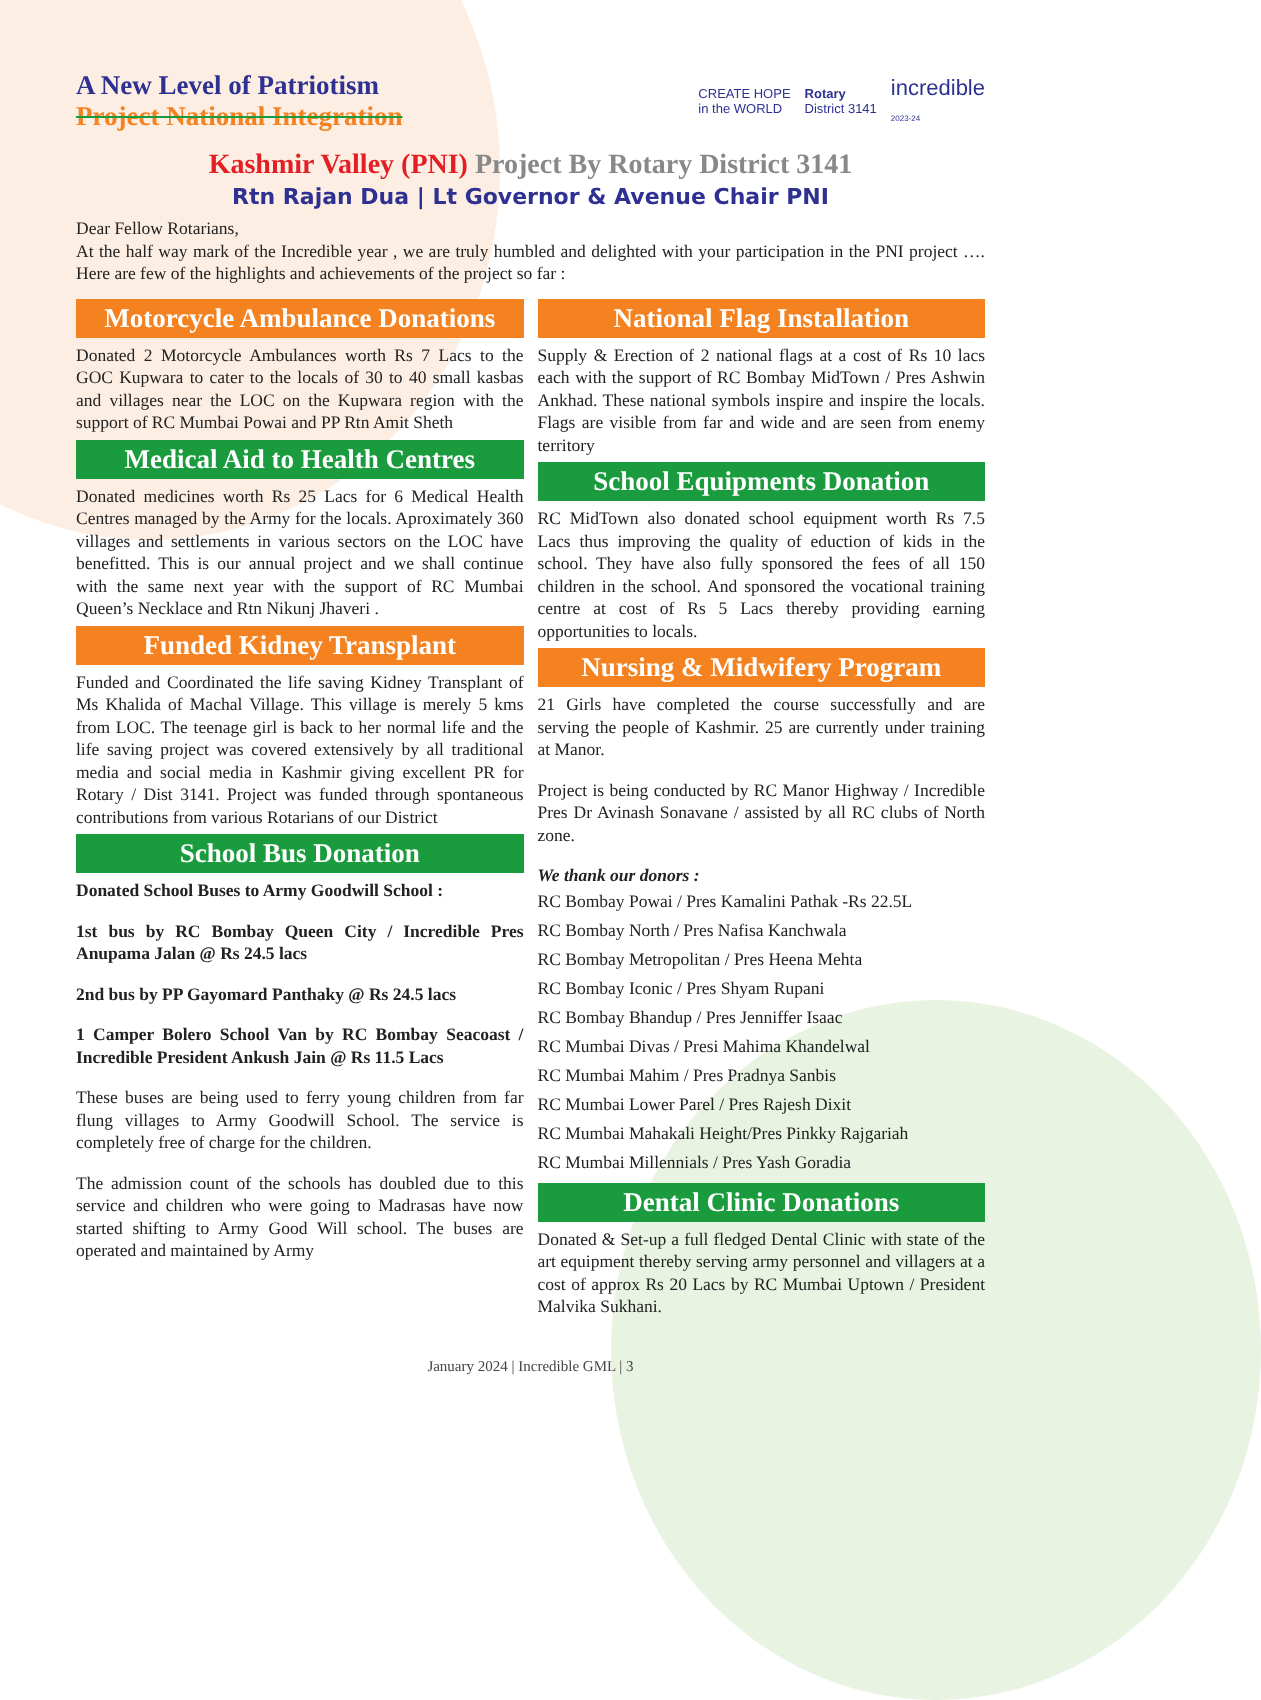A New Level of Patriotism
Project National Integration
CREATE HOPE
in the WORLD Rotary
District 3141 incredible
2023-24
Kashmir Valley (PNI) Project By Rotary District 3141
Rtn Rajan Dua | Lt Governor & Avenue Chair PNI
Dear Fellow Rotarians,
At the half way mark of the Incredible year , we are truly humbled and delighted with your participation in the PNI project …. Here are few of the highlights and achievements of the project so far :
Motorcycle Ambulance Donations
Donated 2 Motorcycle Ambulances worth Rs 7 Lacs to the GOC Kupwara to cater to the locals of 30 to 40 small kasbas and villages near the LOC on the Kupwara region with the support of RC Mumbai Powai and PP Rtn Amit Sheth
Medical Aid to Health Centres
Donated medicines worth Rs 25 Lacs for 6 Medical Health Centres managed by the Army for the locals. Aproximately 360 villages and settlements in various sectors on the LOC have benefitted. This is our annual project and we shall continue with the same next year with the support of RC Mumbai Queen’s Necklace and Rtn Nikunj Jhaveri .
Funded Kidney Transplant
Funded and Coordinated the life saving Kidney Transplant of Ms Khalida of Machal Village. This village is merely 5 kms from LOC. The teenage girl is back to her normal life and the life saving project was covered extensively by all traditional media and social media in Kashmir giving excellent PR for Rotary / Dist 3141. Project was funded through spontaneous contributions from various Rotarians of our District
School Bus Donation
Donated School Buses to Army Goodwill School :
1st bus by RC Bombay Queen City / Incredible Pres Anupama Jalan @ Rs 24.5 lacs
2nd bus by PP Gayomard Panthaky @ Rs 24.5 lacs
1 Camper Bolero School Van by RC Bombay Seacoast / Incredible President Ankush Jain @ Rs 11.5 Lacs
These buses are being used to ferry young children from far flung villages to Army Goodwill School. The service is completely free of charge for the children.
The admission count of the schools has doubled due to this service and children who were going to Madrasas have now started shifting to Army Good Will school. The buses are operated and maintained by Army
National Flag Installation
Supply & Erection of 2 national flags at a cost of Rs 10 lacs each with the support of RC Bombay MidTown / Pres Ashwin Ankhad. These national symbols inspire and inspire the locals. Flags are visible from far and wide and are seen from enemy territory
School Equipments Donation
RC MidTown also donated school equipment worth Rs 7.5 Lacs thus improving the quality of eduction of kids in the school. They have also fully sponsored the fees of all 150 children in the school. And sponsored the vocational training centre at cost of Rs 5 Lacs thereby providing earning opportunities to locals.
Nursing & Midwifery Program
21 Girls have completed the course successfully and are serving the people of Kashmir. 25 are currently under training at Manor.
Project is being conducted by RC Manor Highway / Incredible Pres Dr Avinash Sonavane / assisted by all RC clubs of North zone.
We thank our donors :
RC Bombay Powai / Pres Kamalini Pathak -Rs 22.5L
RC Bombay North / Pres Nafisa Kanchwala
RC Bombay Metropolitan / Pres Heena Mehta
RC Bombay Iconic / Pres Shyam Rupani
RC Bombay Bhandup / Pres Jenniffer Isaac
RC Mumbai Divas / Presi Mahima Khandelwal
RC Mumbai Mahim / Pres Pradnya Sanbis
RC Mumbai Lower Parel / Pres Rajesh Dixit
RC Mumbai Mahakali Height/Pres Pinkky Rajgariah
RC Mumbai Millennials / Pres Yash Goradia
Dental Clinic Donations
Donated & Set-up a full fledged Dental Clinic with state of the art equipment thereby serving army personnel and villagers at a cost of approx Rs 20 Lacs by RC Mumbai Uptown / President Malvika Sukhani.
January 2024 | Incredible GML | 3